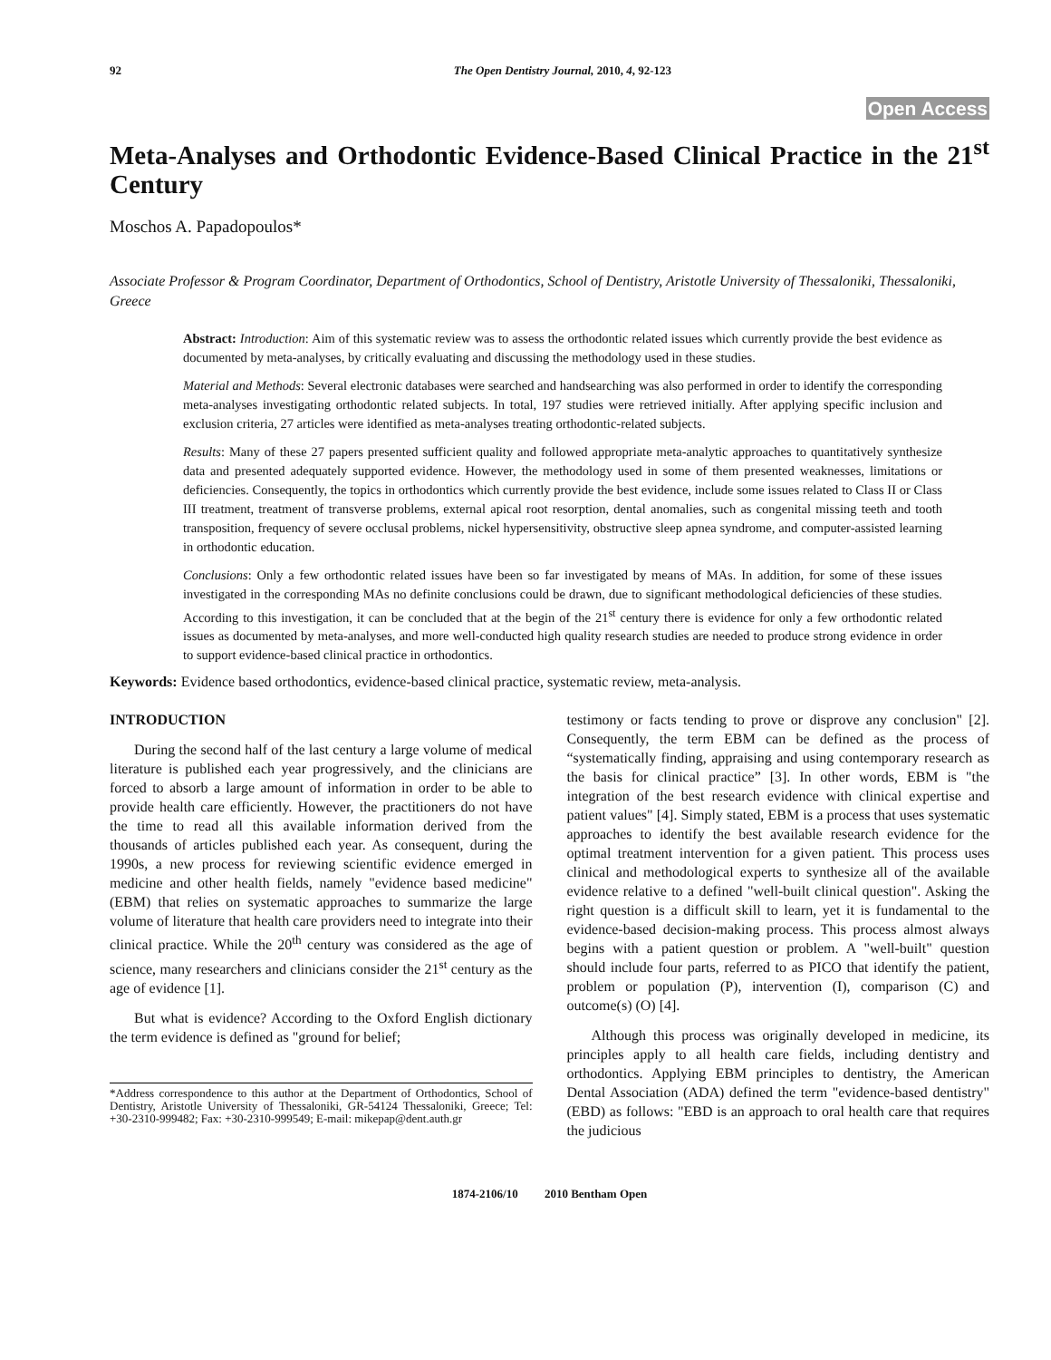92 The Open Dentistry Journal, 2010, 4, 92-123
Open Access
Meta-Analyses and Orthodontic Evidence-Based Clinical Practice in the 21<sup>st</sup> Century
Moschos A. Papadopoulos*
Associate Professor & Program Coordinator, Department of Orthodontics, School of Dentistry, Aristotle University of Thessaloniki, Thessaloniki, Greece
Abstract: Introduction: Aim of this systematic review was to assess the orthodontic related issues which currently provide the best evidence as documented by meta-analyses, by critically evaluating and discussing the methodology used in these studies.
Material and Methods: Several electronic databases were searched and handsearching was also performed in order to identify the corresponding meta-analyses investigating orthodontic related subjects. In total, 197 studies were retrieved initially. After applying specific inclusion and exclusion criteria, 27 articles were identified as meta-analyses treating orthodontic-related subjects.
Results: Many of these 27 papers presented sufficient quality and followed appropriate meta-analytic approaches to quantitatively synthesize data and presented adequately supported evidence. However, the methodology used in some of them presented weaknesses, limitations or deficiencies. Consequently, the topics in orthodontics which currently provide the best evidence, include some issues related to Class II or Class III treatment, treatment of transverse problems, external apical root resorption, dental anomalies, such as congenital missing teeth and tooth transposition, frequency of severe occlusal problems, nickel hypersensitivity, obstructive sleep apnea syndrome, and computer-assisted learning in orthodontic education.
Conclusions: Only a few orthodontic related issues have been so far investigated by means of MAs. In addition, for some of these issues investigated in the corresponding MAs no definite conclusions could be drawn, due to significant methodological deficiencies of these studies. According to this investigation, it can be concluded that at the begin of the 21<sup>st</sup> century there is evidence for only a few orthodontic related issues as documented by meta-analyses, and more well-conducted high quality research studies are needed to produce strong evidence in order to support evidence-based clinical practice in orthodontics.
Keywords: Evidence based orthodontics, evidence-based clinical practice, systematic review, meta-analysis.
INTRODUCTION
During the second half of the last century a large volume of medical literature is published each year progressively, and the clinicians are forced to absorb a large amount of information in order to be able to provide health care efficiently. However, the practitioners do not have the time to read all this available information derived from the thousands of articles published each year. As consequent, during the 1990s, a new process for reviewing scientific evidence emerged in medicine and other health fields, namely "evidence based medicine" (EBM) that relies on systematic approaches to summarize the large volume of literature that health care providers need to integrate into their clinical practice. While the 20<sup>th</sup> century was considered as the age of science, many researchers and clinicians consider the 21<sup>st</sup> century as the age of evidence [1].
But what is evidence? According to the Oxford English dictionary the term evidence is defined as "ground for belief;
*Address correspondence to this author at the Department of Orthodontics, School of Dentistry, Aristotle University of Thessaloniki, GR-54124 Thessaloniki, Greece; Tel: +30-2310-999482; Fax: +30-2310-999549; E-mail: mikepap@dent.auth.gr
testimony or facts tending to prove or disprove any conclusion" [2]. Consequently, the term EBM can be defined as the process of “systematically finding, appraising and using contemporary research as the basis for clinical practice” [3]. In other words, EBM is "the integration of the best research evidence with clinical expertise and patient values" [4]. Simply stated, EBM is a process that uses systematic approaches to identify the best available research evidence for the optimal treatment intervention for a given patient. This process uses clinical and methodological experts to synthesize all of the available evidence relative to a defined "well-built clinical question". Asking the right question is a difficult skill to learn, yet it is fundamental to the evidence-based decision-making process. This process almost always begins with a patient question or problem. A "well-built" question should include four parts, referred to as PICO that identify the patient, problem or population (P), intervention (I), comparison (C) and outcome(s) (O) [4].
Although this process was originally developed in medicine, its principles apply to all health care fields, including dentistry and orthodontics. Applying EBM principles to dentistry, the American Dental Association (ADA) defined the term "evidence-based dentistry" (EBD) as follows: "EBD is an approach to oral health care that requires the judicious
1874-2106/10 2010 Bentham Open